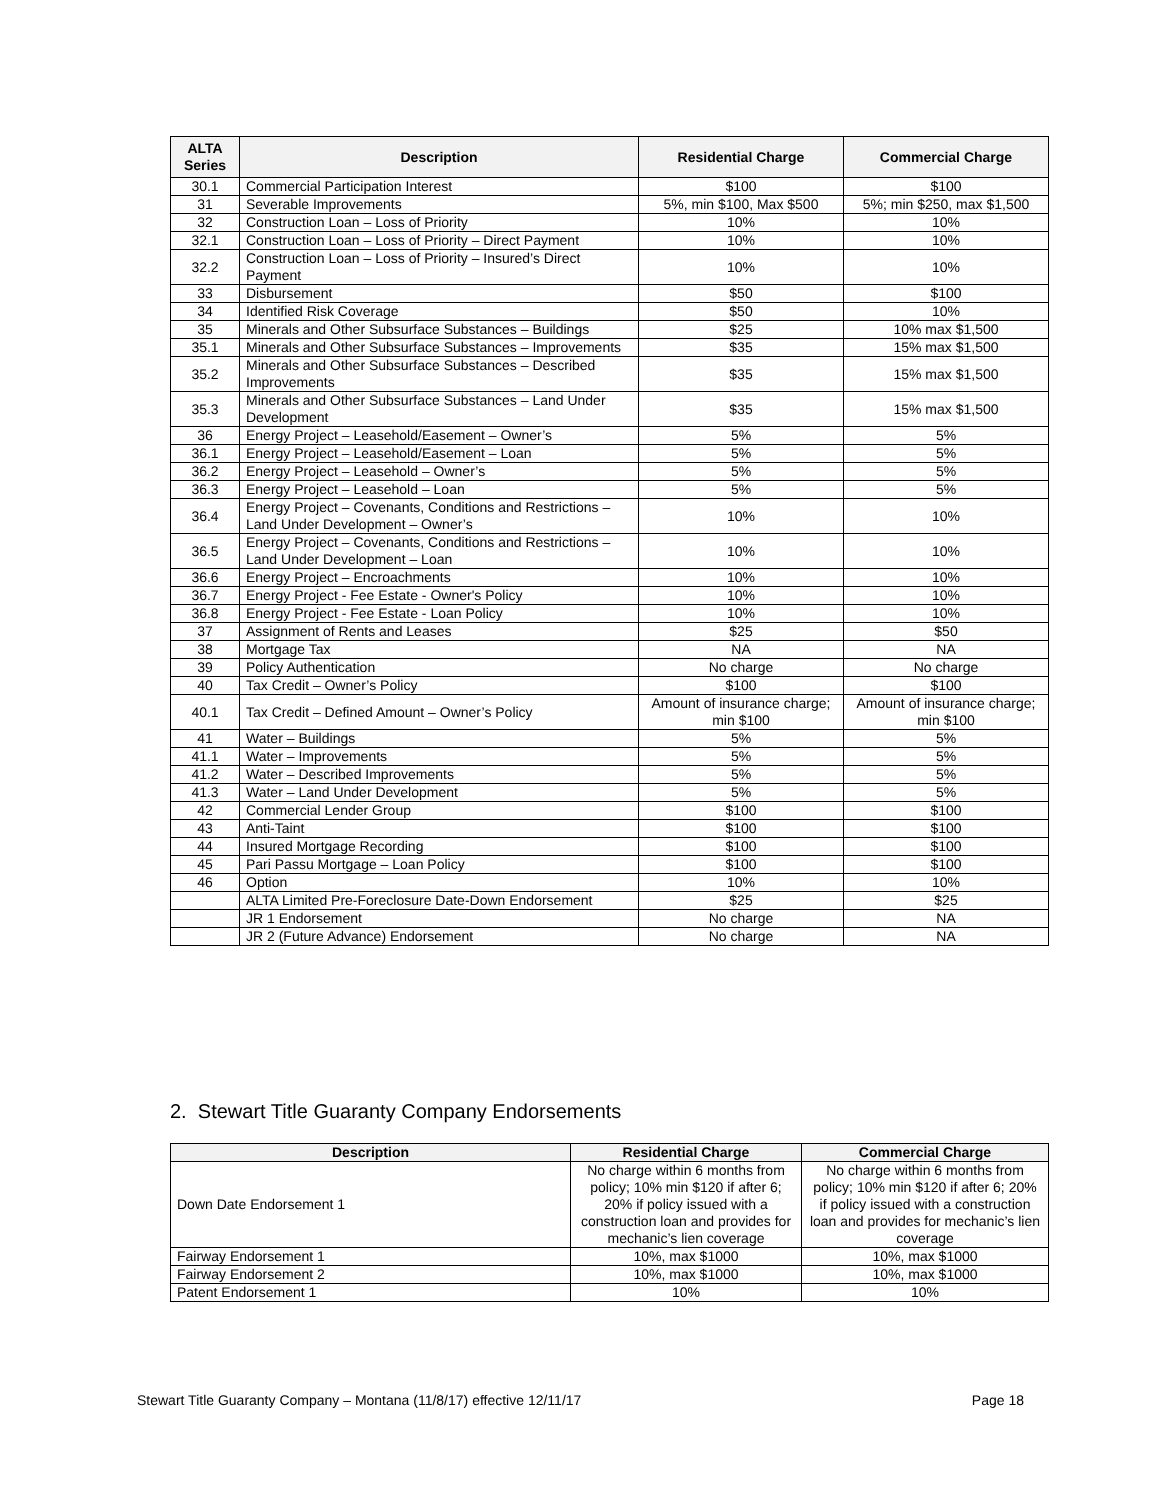| ALTA Series | Description | Residential Charge | Commercial Charge |
| --- | --- | --- | --- |
| 30.1 | Commercial Participation Interest | $100 | $100 |
| 31 | Severable Improvements | 5%, min $100, Max $500 | 5%; min $250, max $1,500 |
| 32 | Construction Loan – Loss of Priority | 10% | 10% |
| 32.1 | Construction Loan – Loss of Priority – Direct Payment | 10% | 10% |
| 32.2 | Construction Loan – Loss of Priority – Insured’s Direct Payment | 10% | 10% |
| 33 | Disbursement | $50 | $100 |
| 34 | Identified Risk Coverage | $50 | 10% |
| 35 | Minerals and Other Subsurface Substances – Buildings | $25 | 10% max $1,500 |
| 35.1 | Minerals and Other Subsurface Substances – Improvements | $35 | 15% max $1,500 |
| 35.2 | Minerals and Other Subsurface Substances – Described Improvements | $35 | 15% max $1,500 |
| 35.3 | Minerals and Other Subsurface Substances – Land Under Development | $35 | 15% max $1,500 |
| 36 | Energy Project – Leasehold/Easement – Owner’s | 5% | 5% |
| 36.1 | Energy Project – Leasehold/Easement – Loan | 5% | 5% |
| 36.2 | Energy Project – Leasehold – Owner’s | 5% | 5% |
| 36.3 | Energy Project – Leasehold – Loan | 5% | 5% |
| 36.4 | Energy Project – Covenants, Conditions and Restrictions – Land Under Development – Owner’s | 10% | 10% |
| 36.5 | Energy Project – Covenants, Conditions and Restrictions – Land Under Development – Loan | 10% | 10% |
| 36.6 | Energy Project – Encroachments | 10% | 10% |
| 36.7 | Energy Project - Fee Estate - Owner's Policy | 10% | 10% |
| 36.8 | Energy Project - Fee Estate - Loan Policy | 10% | 10% |
| 37 | Assignment of Rents and Leases | $25 | $50 |
| 38 | Mortgage Tax | NA | NA |
| 39 | Policy Authentication | No charge | No charge |
| 40 | Tax Credit – Owner’s Policy | $100 | $100 |
| 40.1 | Tax Credit – Defined Amount – Owner’s Policy | Amount of insurance charge; min $100 | Amount of insurance charge; min $100 |
| 41 | Water – Buildings | 5% | 5% |
| 41.1 | Water – Improvements | 5% | 5% |
| 41.2 | Water – Described Improvements | 5% | 5% |
| 41.3 | Water – Land Under Development | 5% | 5% |
| 42 | Commercial Lender Group | $100 | $100 |
| 43 | Anti-Taint | $100 | $100 |
| 44 | Insured Mortgage Recording | $100 | $100 |
| 45 | Pari Passu Mortgage – Loan Policy | $100 | $100 |
| 46 | Option | 10% | 10% |
| | ALTA Limited Pre-Foreclosure Date-Down Endorsement | $25 | $25 |
| | JR 1 Endorsement | No charge | NA |
| | JR 2 (Future Advance) Endorsement | No charge | NA |
2. Stewart Title Guaranty Company Endorsements
| Description | Residential Charge | Commercial Charge |
| --- | --- | --- |
| Down Date Endorsement 1 | No charge within 6 months from policy; 10% min $120 if after 6; 20% if policy issued with a construction loan and provides for mechanic’s lien coverage | No charge within 6 months from policy; 10% min $120 if after 6; 20% if policy issued with a construction loan and provides for mechanic’s lien coverage |
| Fairway Endorsement 1 | 10%, max $1000 | 10%, max $1000 |
| Fairway Endorsement 2 | 10%, max $1000 | 10%, max $1000 |
| Patent Endorsement 1 | 10% | 10% |
Stewart Title Guaranty Company – Montana (11/8/17) effective 12/11/17 Page 18